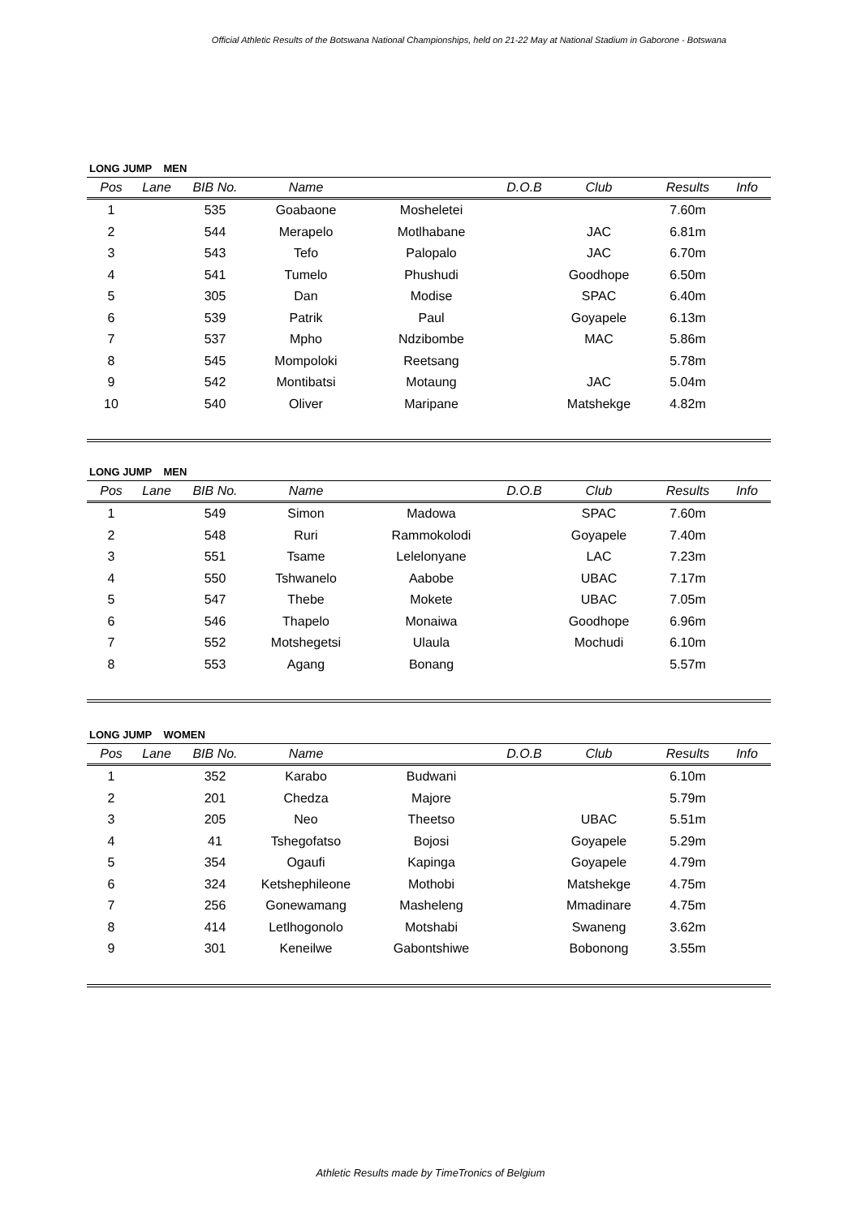Official Athletic Results of the Botswana National Championships, held on 21-22 May at National Stadium in Gaborone - Botswana
LONG JUMP MEN
| Pos | Lane | BIB No. | Name | | D.O.B | Club | Results | Info |
| --- | --- | --- | --- | --- | --- | --- | --- | --- |
| 1 | | 535 | Goabaone | Mosheletei | | | 7.60m | |
| 2 | | 544 | Merapelo | Motlhabane | | JAC | 6.81m | |
| 3 | | 543 | Tefo | Palopalo | | JAC | 6.70m | |
| 4 | | 541 | Tumelo | Phushudi | | Goodhope | 6.50m | |
| 5 | | 305 | Dan | Modise | | SPAC | 6.40m | |
| 6 | | 539 | Patrik | Paul | | Goyapele | 6.13m | |
| 7 | | 537 | Mpho | Ndzibombe | | MAC | 5.86m | |
| 8 | | 545 | Mompoloki | Reetsang | | | 5.78m | |
| 9 | | 542 | Montibatsi | Motaung | | JAC | 5.04m | |
| 10 | | 540 | Oliver | Maripane | | Matshekge | 4.82m | |
LONG JUMP MEN
| Pos | Lane | BIB No. | Name | | D.O.B | Club | Results | Info |
| --- | --- | --- | --- | --- | --- | --- | --- | --- |
| 1 | | 549 | Simon | Madowa | | SPAC | 7.60m | |
| 2 | | 548 | Ruri | Rammokolodi | | Goyapele | 7.40m | |
| 3 | | 551 | Tsame | Lelelonyane | | LAC | 7.23m | |
| 4 | | 550 | Tshwanelo | Aabobe | | UBAC | 7.17m | |
| 5 | | 547 | Thebe | Mokete | | UBAC | 7.05m | |
| 6 | | 546 | Thapelo | Monaiwa | | Goodhope | 6.96m | |
| 7 | | 552 | Motshegetsi | Ulaula | | Mochudi | 6.10m | |
| 8 | | 553 | Agang | Bonang | | | 5.57m | |
LONG JUMP WOMEN
| Pos | Lane | BIB No. | Name | | D.O.B | Club | Results | Info |
| --- | --- | --- | --- | --- | --- | --- | --- | --- |
| 1 | | 352 | Karabo | Budwani | | | 6.10m | |
| 2 | | 201 | Chedza | Majore | | | 5.79m | |
| 3 | | 205 | Neo | Theetso | | UBAC | 5.51m | |
| 4 | | 41 | Tshegofatso | Bojosi | | Goyapele | 5.29m | |
| 5 | | 354 | Ogaufi | Kapinga | | Goyapele | 4.79m | |
| 6 | | 324 | Ketshephileone | Mothobi | | Matshekge | 4.75m | |
| 7 | | 256 | Gonewamang | Masheleng | | Mmadinare | 4.75m | |
| 8 | | 414 | Letlhogonolo | Motshabi | | Swaneng | 3.62m | |
| 9 | | 301 | Keneilwe | Gabontshiwe | | Bobonong | 3.55m | |
Athletic Results made by TimeTronics of Belgium